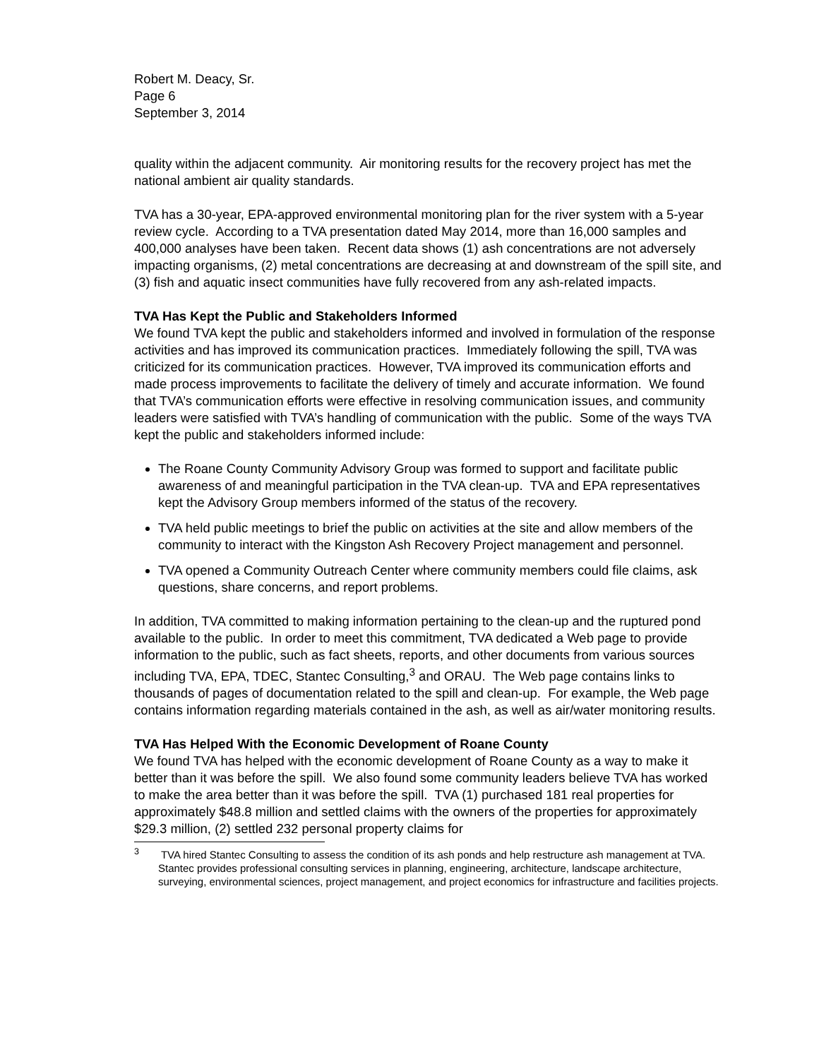Robert M. Deacy, Sr.
Page 6
September 3, 2014
quality within the adjacent community. Air monitoring results for the recovery project has met the national ambient air quality standards.
TVA has a 30-year, EPA-approved environmental monitoring plan for the river system with a 5-year review cycle. According to a TVA presentation dated May 2014, more than 16,000 samples and 400,000 analyses have been taken. Recent data shows (1) ash concentrations are not adversely impacting organisms, (2) metal concentrations are decreasing at and downstream of the spill site, and (3) fish and aquatic insect communities have fully recovered from any ash-related impacts.
TVA Has Kept the Public and Stakeholders Informed
We found TVA kept the public and stakeholders informed and involved in formulation of the response activities and has improved its communication practices. Immediately following the spill, TVA was criticized for its communication practices. However, TVA improved its communication efforts and made process improvements to facilitate the delivery of timely and accurate information. We found that TVA’s communication efforts were effective in resolving communication issues, and community leaders were satisfied with TVA’s handling of communication with the public. Some of the ways TVA kept the public and stakeholders informed include:
The Roane County Community Advisory Group was formed to support and facilitate public awareness of and meaningful participation in the TVA clean-up. TVA and EPA representatives kept the Advisory Group members informed of the status of the recovery.
TVA held public meetings to brief the public on activities at the site and allow members of the community to interact with the Kingston Ash Recovery Project management and personnel.
TVA opened a Community Outreach Center where community members could file claims, ask questions, share concerns, and report problems.
In addition, TVA committed to making information pertaining to the clean-up and the ruptured pond available to the public. In order to meet this commitment, TVA dedicated a Web page to provide information to the public, such as fact sheets, reports, and other documents from various sources including TVA, EPA, TDEC, Stantec Consulting,<sup>3</sup> and ORAU. The Web page contains links to thousands of pages of documentation related to the spill and clean-up. For example, the Web page contains information regarding materials contained in the ash, as well as air/water monitoring results.
TVA Has Helped With the Economic Development of Roane County
We found TVA has helped with the economic development of Roane County as a way to make it better than it was before the spill. We also found some community leaders believe TVA has worked to make the area better than it was before the spill. TVA (1) purchased 181 real properties for approximately $48.8 million and settled claims with the owners of the properties for approximately $29.3 million, (2) settled 232 personal property claims for
<sup>3</sup> TVA hired Stantec Consulting to assess the condition of its ash ponds and help restructure ash management at TVA. Stantec provides professional consulting services in planning, engineering, architecture, landscape architecture, surveying, environmental sciences, project management, and project economics for infrastructure and facilities projects.